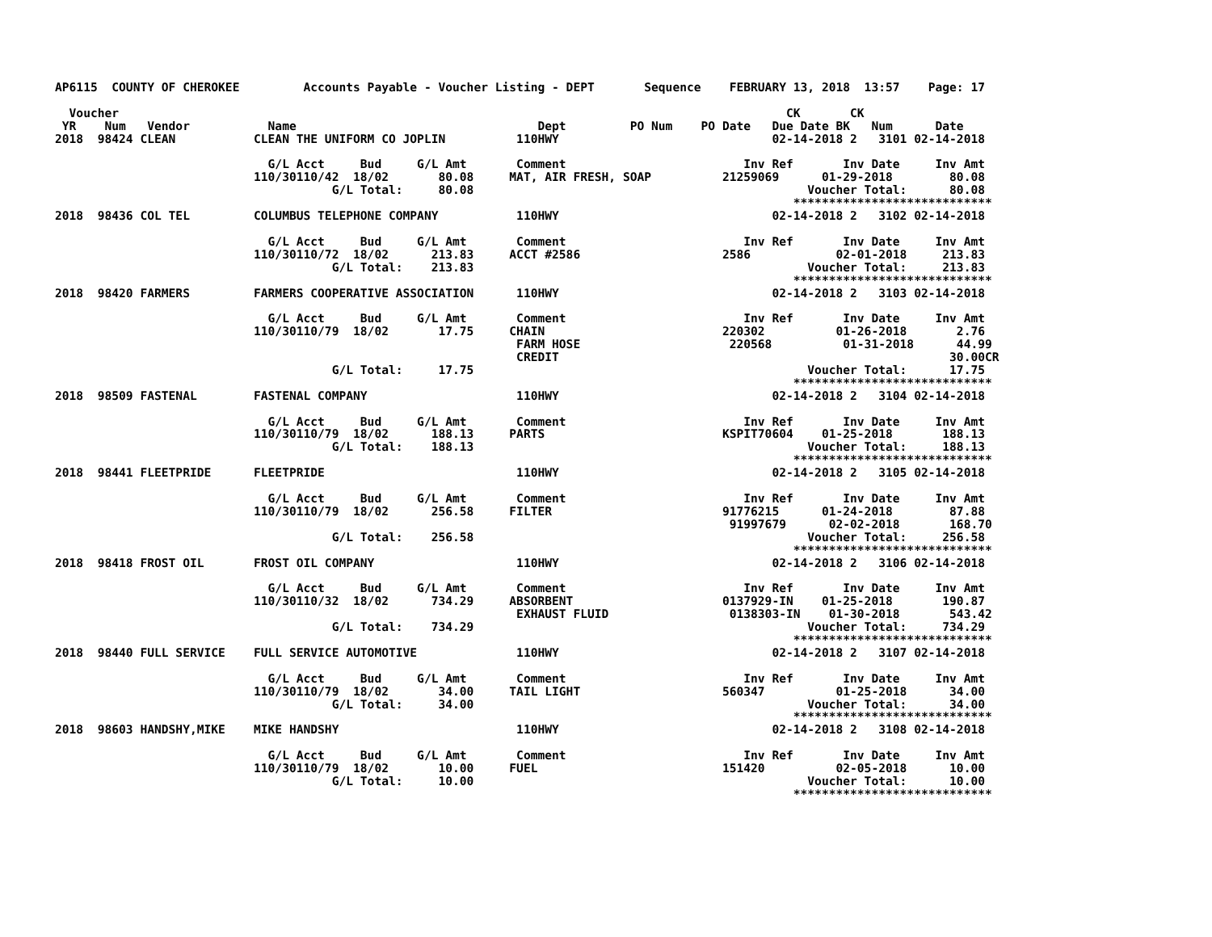AP6115  COUNTY OF CHEROKEE         Accounts Payable - Voucher Listing - DEPT       Sequence    FEBRUARY 13, 2018  13:57    Page: 17

  Voucher                                                                                              CK       CK
 YR    Num   Vendor           Name                                  Dept         PO Num    PO Date   Due Date BK   Num      Date
2018  98424 CLEAN           CLEAN THE UNIFORM CO JOPLIN          110HWY                              02-14-2018 2   3101 02-14-2018

                              G/L Acct     Bud     G/L Amt       Comment                         Inv Ref       Inv Date     Inv Amt
                            110/30110/42  18/02       80.08     MAT, AIR FRESH, SOAP          21259069      01-29-2018        80.08
                                       G/L Total:     80.08                                               Voucher Total:      80.08
                                                                                                        ****************************
2018  98436 COL TEL         COLUMBUS TELEPHONE COMPANY           110HWY                              02-14-2018 2   3102 02-14-2018

                              G/L Acct     Bud     G/L Amt       Comment                         Inv Ref       Inv Date     Inv Amt
                            110/30110/72  18/02      213.83     ACCT #2586                    2586            02-01-2018     213.83
                                       G/L Total:    213.83                                               Voucher Total:     213.83
                                                                                                        ****************************
2018  98420 FARMERS         FARMERS COOPERATIVE ASSOCIATION      110HWY                              02-14-2018 2   3103 02-14-2018

                              G/L Acct     Bud     G/L Amt       Comment                         Inv Ref       Inv Date     Inv Amt
                            110/30110/79  18/02       17.75     CHAIN                         220302          01-26-2018       2.76
                                                                 FARM HOSE                     220568          01-31-2018      44.99
                                                                 CREDIT                                                       30.00CR
                                       G/L Total:     17.75                                               Voucher Total:      17.75
                                                                                                        ****************************
2018  98509 FASTENAL        FASTENAL COMPANY                     110HWY                              02-14-2018 2   3104 02-14-2018

                              G/L Acct     Bud     G/L Amt       Comment                         Inv Ref       Inv Date     Inv Amt
                            110/30110/79  18/02      188.13     PARTS                         KSPIT70604    01-25-2018       188.13
                                       G/L Total:    188.13                                               Voucher Total:     188.13
                                                                                                        ****************************
2018  98441 FLEETPRIDE      FLEETPRIDE                           110HWY                              02-14-2018 2   3105 02-14-2018

                              G/L Acct     Bud     G/L Amt       Comment                         Inv Ref       Inv Date     Inv Amt
                            110/30110/79  18/02      256.58     FILTER                        91776215      01-24-2018        87.88
                                                                                               91997679      02-02-2018       168.70
                                       G/L Total:    256.58                                               Voucher Total:     256.58
                                                                                                        ****************************
2018  98418 FROST OIL       FROST OIL COMPANY                    110HWY                              02-14-2018 2   3106 02-14-2018

                              G/L Acct     Bud     G/L Amt       Comment                         Inv Ref       Inv Date     Inv Amt
                            110/30110/32  18/02      734.29     ABSORBENT                     0137929-IN    01-25-2018       190.87
                                                                 EXHAUST FLUID                 0138303-IN    01-30-2018       543.42
                                       G/L Total:    734.29                                               Voucher Total:     734.29
                                                                                                        ****************************
2018  98440 FULL SERVICE    FULL SERVICE AUTOMOTIVE              110HWY                              02-14-2018 2   3107 02-14-2018

                              G/L Acct     Bud     G/L Amt       Comment                         Inv Ref       Inv Date     Inv Amt
                            110/30110/79  18/02       34.00     TAIL LIGHT                    560347          01-25-2018      34.00
                                       G/L Total:     34.00                                               Voucher Total:      34.00
                                                                                                        ****************************
2018  98603 HANDSHY,MIKE    MIKE HANDSHY                         110HWY                              02-14-2018 2   3108 02-14-2018

                              G/L Acct     Bud     G/L Amt       Comment                         Inv Ref       Inv Date     Inv Amt
                            110/30110/79  18/02       10.00     FUEL                          151420          02-05-2018      10.00
                                       G/L Total:     10.00                                               Voucher Total:      10.00
                                                                                                        ****************************